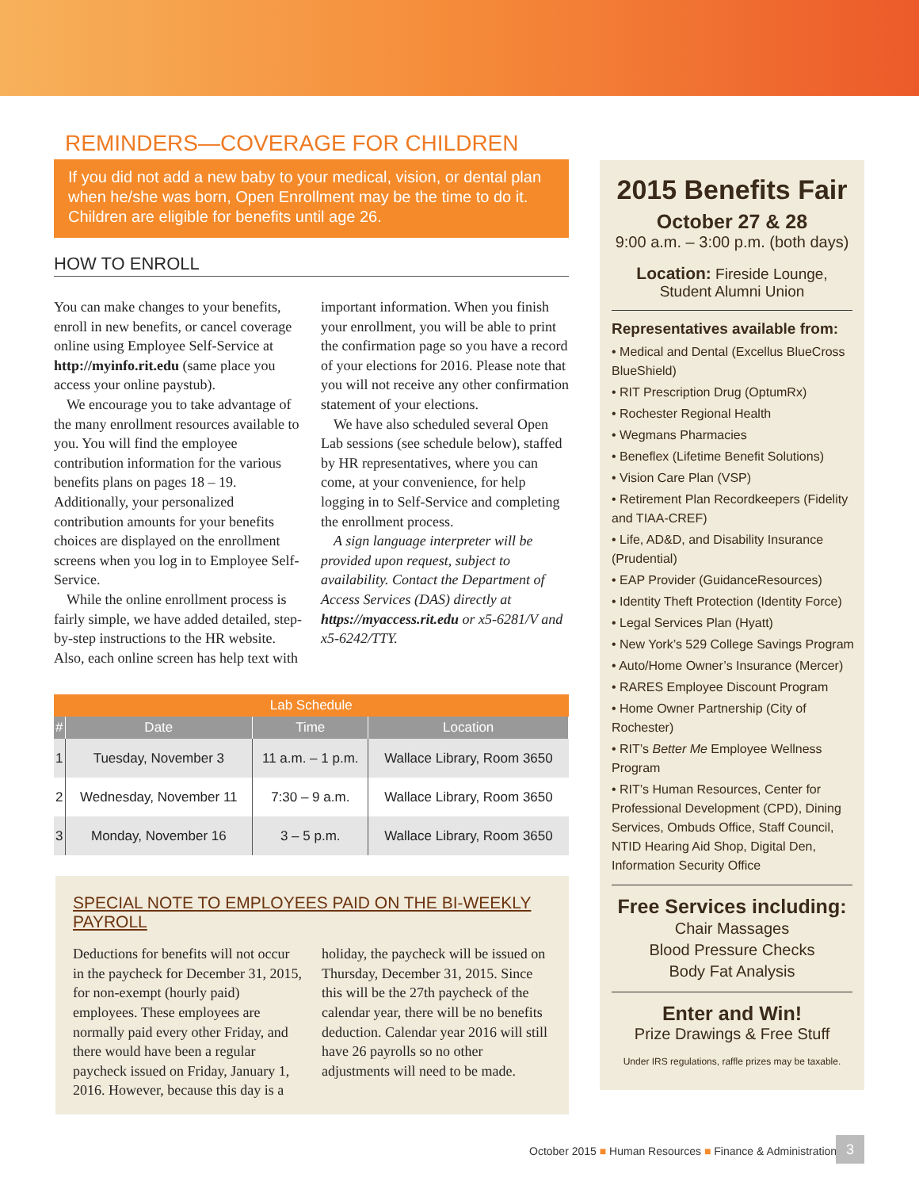REMINDERS—COVERAGE FOR CHILDREN
If you did not add a new baby to your medical, vision, or dental plan when he/she was born, Open Enrollment may be the time to do it. Children are eligible for benefits until age 26.
HOW TO ENROLL
You can make changes to your benefits, enroll in new benefits, or cancel coverage online using Employee Self-Service at http://myinfo.rit.edu (same place you access your online paystub).
We encourage you to take advantage of the many enrollment resources available to you. You will find the employee contribution information for the various benefits plans on pages 18 – 19. Additionally, your personalized contribution amounts for your benefits choices are displayed on the enrollment screens when you log in to Employee Self-Service.
While the online enrollment process is fairly simple, we have added detailed, step-by-step instructions to the HR website. Also, each online screen has help text with important information. When you finish your enrollment, you will be able to print the confirmation page so you have a record of your elections for 2016. Please note that you will not receive any other confirmation statement of your elections.
We have also scheduled several Open Lab sessions (see schedule below), staffed by HR representatives, where you can come, at your convenience, for help logging in to Self-Service and completing the enrollment process.
A sign language interpreter will be provided upon request, subject to availability. Contact the Department of Access Services (DAS) directly at https://myaccess.rit.edu or x5-6281/V and x5-6242/TTY.
| Lab Schedule | | | |
| --- | --- | --- | --- |
| # | Date | Time | Location |
| 1 | Tuesday, November 3 | 11 a.m. – 1 p.m. | Wallace Library, Room 3650 |
| 2 | Wednesday, November 11 | 7:30 – 9 a.m. | Wallace Library, Room 3650 |
| 3 | Monday, November 16 | 3 – 5 p.m. | Wallace Library, Room 3650 |
SPECIAL NOTE TO EMPLOYEES PAID ON THE BI-WEEKLY PAYROLL
Deductions for benefits will not occur in the paycheck for December 31, 2015, for non-exempt (hourly paid) employees. These employees are normally paid every other Friday, and there would have been a regular paycheck issued on Friday, January 1, 2016. However, because this day is a holiday, the paycheck will be issued on Thursday, December 31, 2015. Since this will be the 27th paycheck of the calendar year, there will be no benefits deduction. Calendar year 2016 will still have 26 payrolls so no other adjustments will need to be made.
2015 Benefits Fair
October 27 & 28
9:00 a.m. – 3:00 p.m. (both days)
Location: Fireside Lounge,
Student Alumni Union
Representatives available from:
• Medical and Dental (Excellus BlueCross BlueShield)
• RIT Prescription Drug (OptumRx)
• Rochester Regional Health
• Wegmans Pharmacies
• Beneflex (Lifetime Benefit Solutions)
• Vision Care Plan (VSP)
• Retirement Plan Recordkeepers (Fidelity and TIAA-CREF)
• Life, AD&D, and Disability Insurance (Prudential)
• EAP Provider (GuidanceResources)
• Identity Theft Protection (Identity Force)
• Legal Services Plan (Hyatt)
• New York’s 529 College Savings Program
• Auto/Home Owner’s Insurance (Mercer)
• RARES Employee Discount Program
• Home Owner Partnership (City of Rochester)
• RIT’s Better Me Employee Wellness Program
• RIT’s Human Resources, Center for Professional Development (CPD), Dining Services, Ombuds Office, Staff Council, NTID Hearing Aid Shop, Digital Den, Information Security Office
Free Services including:
Chair Massages
Blood Pressure Checks
Body Fat Analysis
Enter and Win!
Prize Drawings & Free Stuff
Under IRS regulations, raffle prizes may be taxable.
October 2015 ■ Human Resources ■ Finance & Administration
3